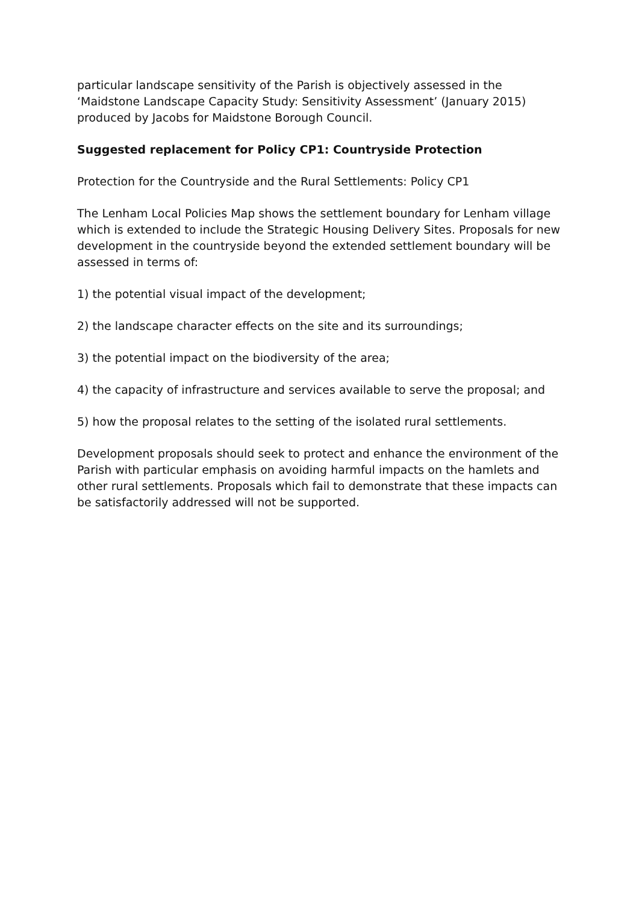particular landscape sensitivity of the Parish is objectively assessed in the ‘Maidstone Landscape Capacity Study: Sensitivity Assessment’ (January 2015) produced by Jacobs for Maidstone Borough Council.
Suggested replacement for Policy CP1: Countryside Protection
Protection for the Countryside and the Rural Settlements: Policy CP1
The Lenham Local Policies Map shows the settlement boundary for Lenham village which is extended to include the Strategic Housing Delivery Sites. Proposals for new development in the countryside beyond the extended settlement boundary will be assessed in terms of:
1) the potential visual impact of the development;
2) the landscape character effects on the site and its surroundings;
3) the potential impact on the biodiversity of the area;
4) the capacity of infrastructure and services available to serve the proposal; and
5) how the proposal relates to the setting of the isolated rural settlements.
Development proposals should seek to protect and enhance the environment of the Parish with particular emphasis on avoiding harmful impacts on the hamlets and other rural settlements. Proposals which fail to demonstrate that these impacts can be satisfactorily addressed will not be supported.